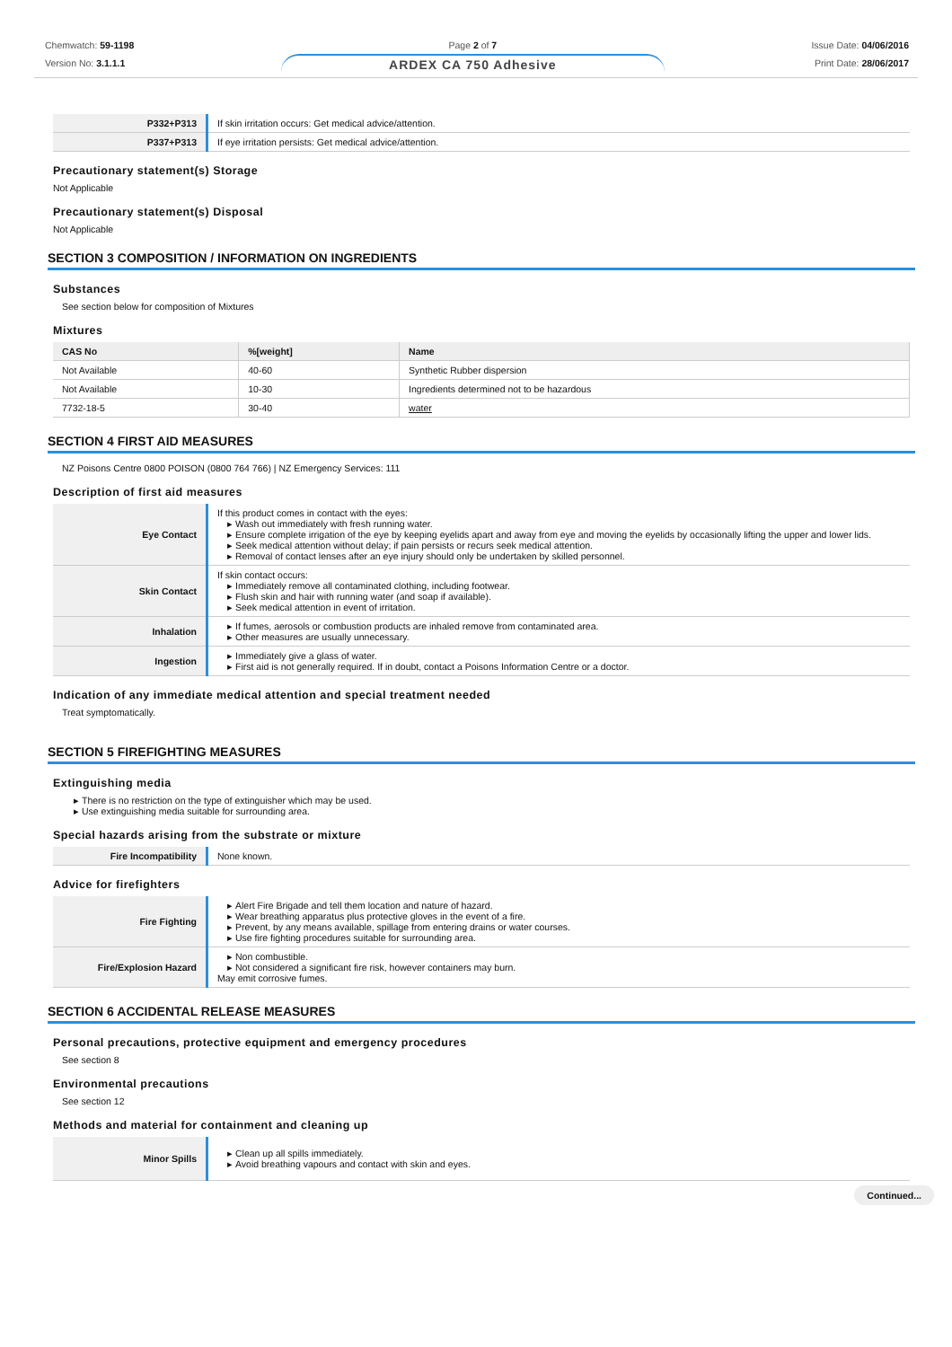Chemwatch: 59-1198
Version No: 3.1.1.1
Page 2 of 7
ARDEX CA 750 Adhesive
Issue Date: 04/06/2016
Print Date: 28/06/2017
| P332+P313 | If skin irritation occurs: Get medical advice/attention. |
| P337+P313 | If eye irritation persists: Get medical advice/attention. |
Precautionary statement(s) Storage
Not Applicable
Precautionary statement(s) Disposal
Not Applicable
SECTION 3 COMPOSITION / INFORMATION ON INGREDIENTS
Substances
See section below for composition of Mixtures
Mixtures
| CAS No | %[weight] | Name |
| --- | --- | --- |
| Not Available | 40-60 | Synthetic Rubber dispersion |
| Not Available | 10-30 | Ingredients determined not to be hazardous |
| 7732-18-5 | 30-40 | water |
SECTION 4 FIRST AID MEASURES
NZ Poisons Centre 0800 POISON (0800 764 766) | NZ Emergency Services: 111
Description of first aid measures
| Eye Contact | If this product comes in contact with the eyes: Wash out immediately with fresh running water. Ensure complete irrigation of the eye by keeping eyelids apart and away from eye and moving the eyelids by occasionally lifting the upper and lower lids. Seek medical attention without delay; if pain persists or recurs seek medical attention. Removal of contact lenses after an eye injury should only be undertaken by skilled personnel. |
| Skin Contact | If skin contact occurs: Immediately remove all contaminated clothing, including footwear. Flush skin and hair with running water (and soap if available). Seek medical attention in event of irritation. |
| Inhalation | If fumes, aerosols or combustion products are inhaled remove from contaminated area. Other measures are usually unnecessary. |
| Ingestion | Immediately give a glass of water. First aid is not generally required. If in doubt, contact a Poisons Information Centre or a doctor. |
Indication of any immediate medical attention and special treatment needed
Treat symptomatically.
SECTION 5 FIREFIGHTING MEASURES
Extinguishing media
There is no restriction on the type of extinguisher which may be used.
Use extinguishing media suitable for surrounding area.
Special hazards arising from the substrate or mixture
| Fire Incompatibility | None known. |
Advice for firefighters
| Fire Fighting | Alert Fire Brigade and tell them location and nature of hazard. Wear breathing apparatus plus protective gloves in the event of a fire. Prevent, by any means available, spillage from entering drains or water courses. Use fire fighting procedures suitable for surrounding area. |
| Fire/Explosion Hazard | Non combustible. Not considered a significant fire risk, however containers may burn. May emit corrosive fumes. |
SECTION 6 ACCIDENTAL RELEASE MEASURES
Personal precautions, protective equipment and emergency procedures
See section 8
Environmental precautions
See section 12
Methods and material for containment and cleaning up
| Minor Spills | Clean up all spills immediately. Avoid breathing vapours and contact with skin and eyes. |
Continued...